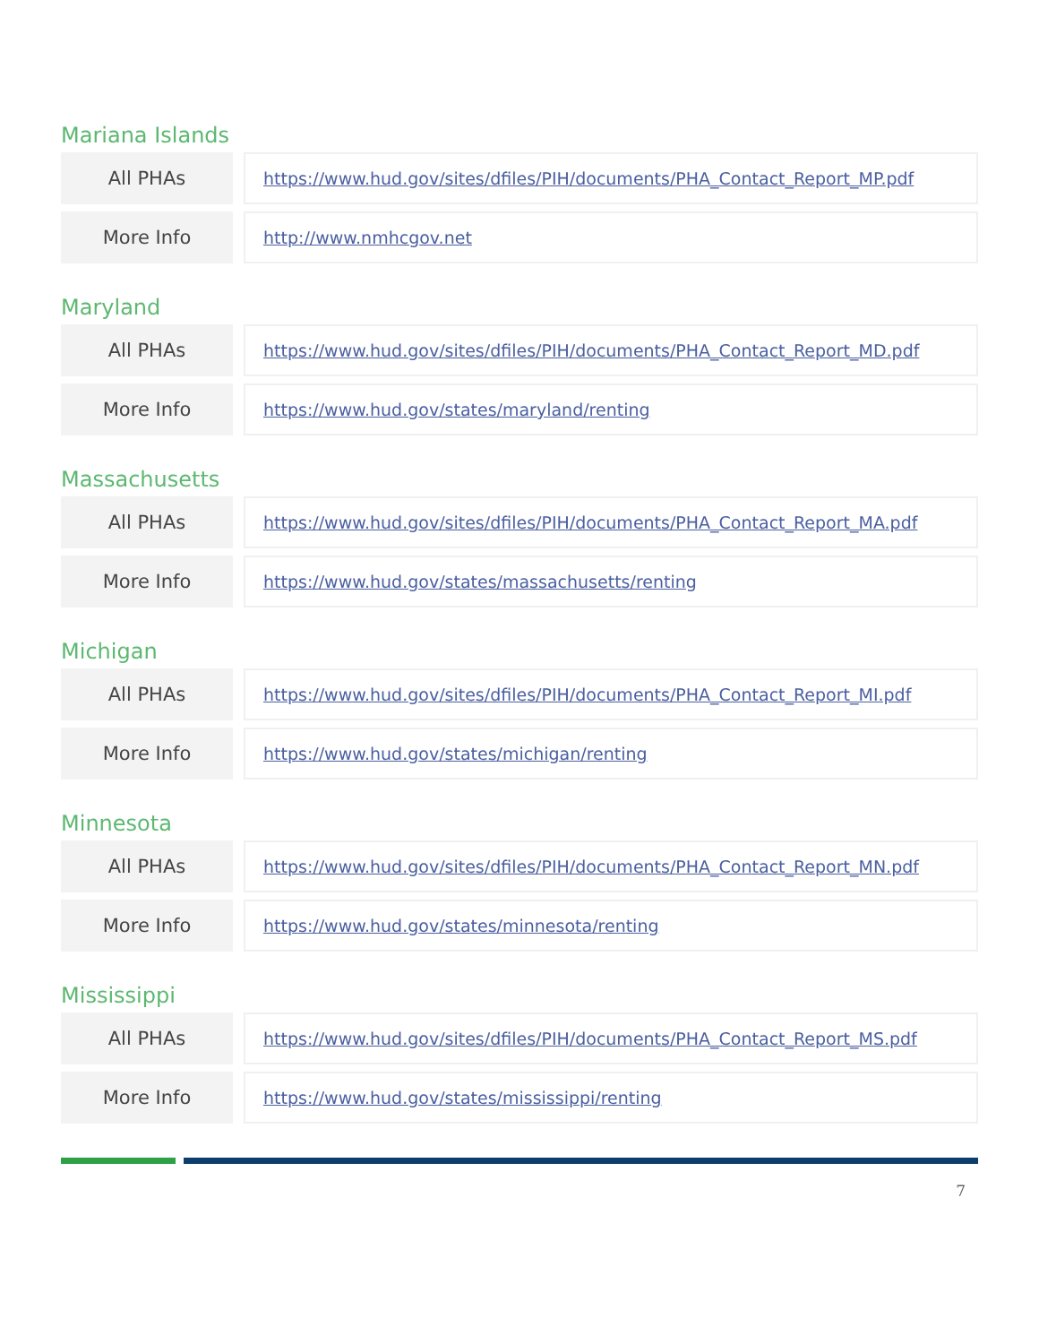Mariana Islands
| All PHAs | | https://www.hud.gov/sites/dfiles/PIH/documents/PHA_Contact_Report_MP.pdf |
| More Info | | http://www.nmhcgov.net |
Maryland
| All PHAs | | https://www.hud.gov/sites/dfiles/PIH/documents/PHA_Contact_Report_MD.pdf |
| More Info | | https://www.hud.gov/states/maryland/renting |
Massachusetts
| All PHAs | | https://www.hud.gov/sites/dfiles/PIH/documents/PHA_Contact_Report_MA.pdf |
| More Info | | https://www.hud.gov/states/massachusetts/renting |
Michigan
| All PHAs | | https://www.hud.gov/sites/dfiles/PIH/documents/PHA_Contact_Report_MI.pdf |
| More Info | | https://www.hud.gov/states/michigan/renting |
Minnesota
| All PHAs | | https://www.hud.gov/sites/dfiles/PIH/documents/PHA_Contact_Report_MN.pdf |
| More Info | | https://www.hud.gov/states/minnesota/renting |
Mississippi
| All PHAs | | https://www.hud.gov/sites/dfiles/PIH/documents/PHA_Contact_Report_MS.pdf |
| More Info | | https://www.hud.gov/states/mississippi/renting |
7